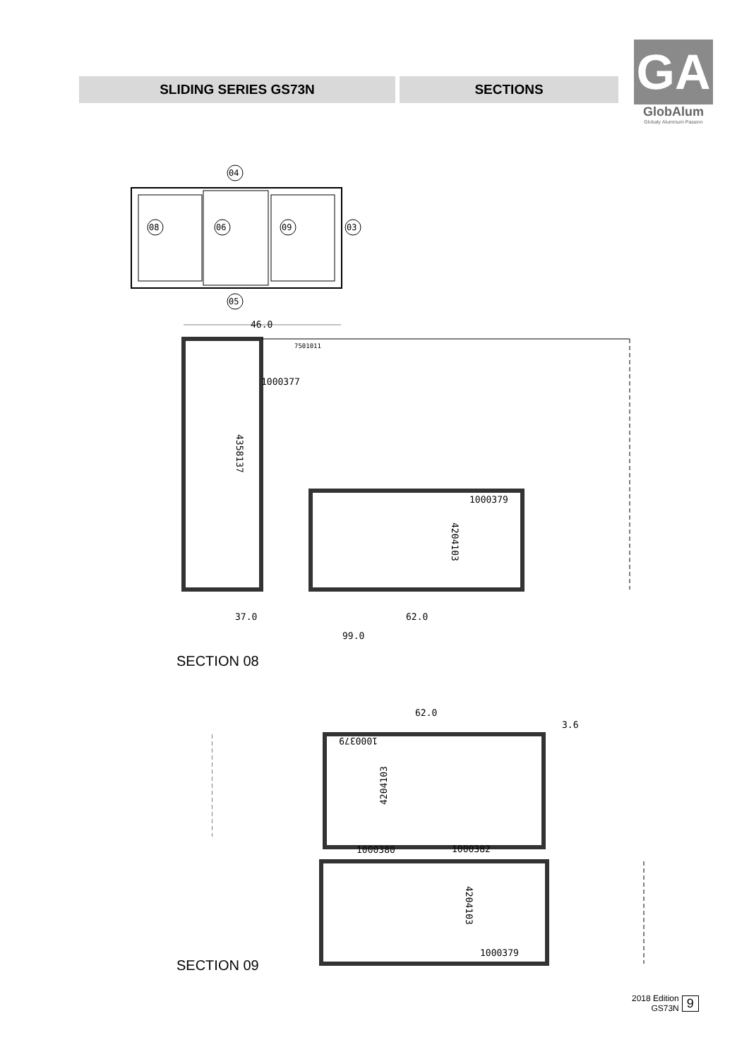SLIDING SERIES GS73N SECTIONS
GA
GlobAlum
Globaly Aluminum Passion
04
08
06
09
03
05
46.0
7501011
1000377
1000379
4358137
4204103
37.0
62.0
99.0
SECTION 08
62.0
3.6
1000379
1000380
1000382
4204103
4204103
1000379
SECTION 09
2018 Edition
GS73N
9